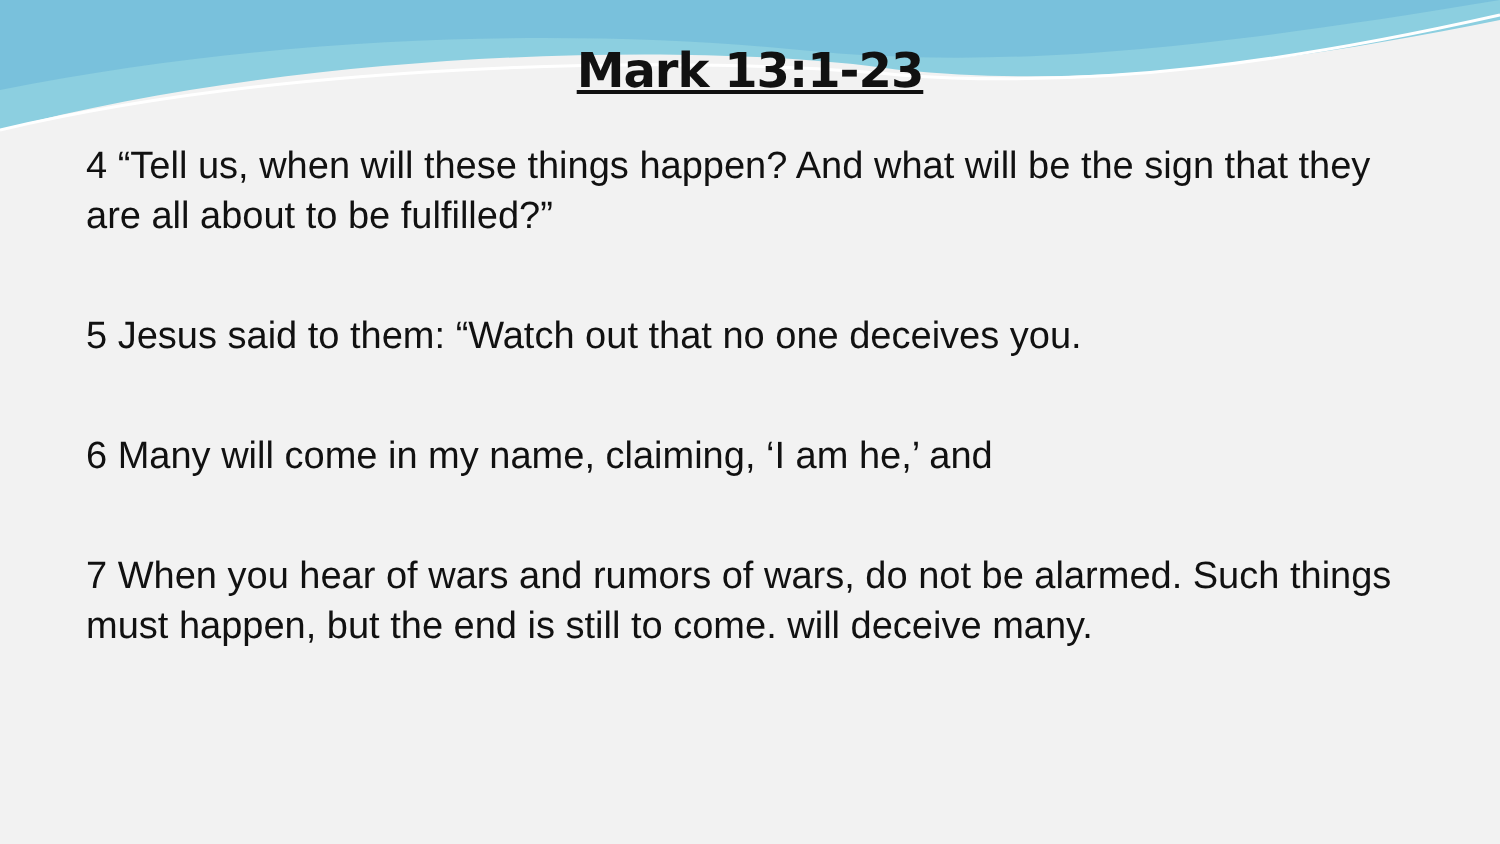Mark 13:1-23
4 “Tell us, when will these things happen? And what will be the sign that they are all about to be fulfilled?”
5 Jesus said to them: “Watch out that no one deceives you.
6 Many will come in my name, claiming, ‘I am he,’ and
7 When you hear of wars and rumors of wars, do not be alarmed. Such things must happen, but the end is still to come. will deceive many.